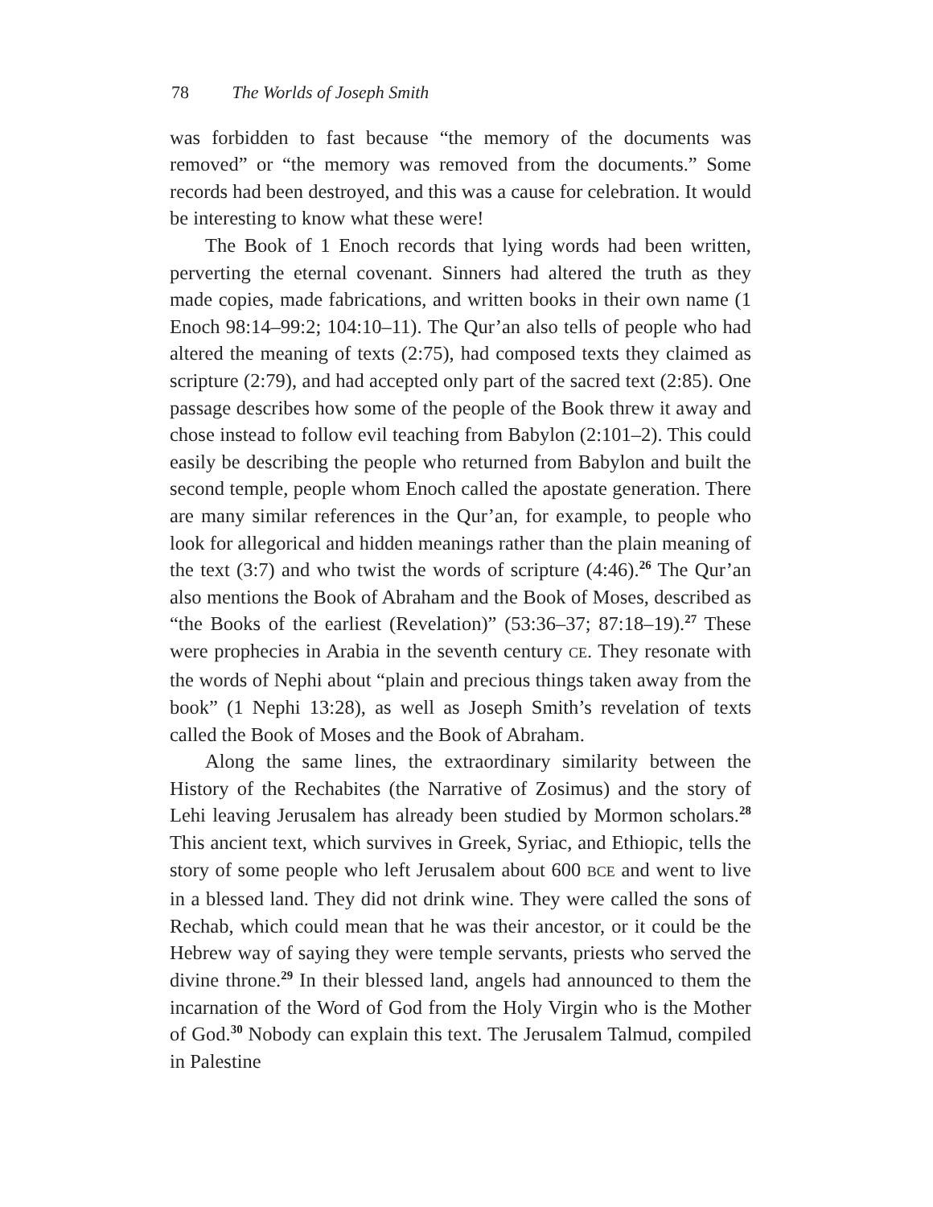78 The Worlds of Joseph Smith
was forbidden to fast because “the memory of the documents was removed” or “the memory was removed from the documents.” Some records had been destroyed, and this was a cause for celebration. It would be interesting to know what these were!
The Book of 1 Enoch records that lying words had been written, perverting the eternal covenant. Sinners had altered the truth as they made copies, made fabrications, and written books in their own name (1 Enoch 98:14–99:2; 104:10–11). The Qur’an also tells of people who had altered the meaning of texts (2:75), had composed texts they claimed as scripture (2:79), and had accepted only part of the sacred text (2:85). One passage describes how some of the people of the Book threw it away and chose instead to follow evil teaching from Babylon (2:101–2). This could easily be describing the people who returned from Babylon and built the second temple, people whom Enoch called the apostate generation. There are many similar references in the Qur’an, for example, to people who look for allegorical and hidden meanings rather than the plain meaning of the text (3:7) and who twist the words of scripture (4:46).<sup>26</sup> The Qur’an also mentions the Book of Abraham and the Book of Moses, described as “the Books of the earliest (Revelation)” (53:36–37; 87:18–19).<sup>27</sup> These were prophecies in Arabia in the seventh century CE. They resonate with the words of Nephi about “plain and precious things taken away from the book” (1 Nephi 13:28), as well as Joseph Smith’s revelation of texts called the Book of Moses and the Book of Abraham.
Along the same lines, the extraordinary similarity between the History of the Rechabites (the Narrative of Zosimus) and the story of Lehi leaving Jerusalem has already been studied by Mormon scholars.<sup>28</sup> This ancient text, which survives in Greek, Syriac, and Ethiopic, tells the story of some people who left Jerusalem about 600 BCE and went to live in a blessed land. They did not drink wine. They were called the sons of Rechab, which could mean that he was their ancestor, or it could be the Hebrew way of saying they were temple servants, priests who served the divine throne.<sup>29</sup> In their blessed land, angels had announced to them the incarnation of the Word of God from the Holy Virgin who is the Mother of God.<sup>30</sup> Nobody can explain this text. The Jerusalem Talmud, compiled in Palestine